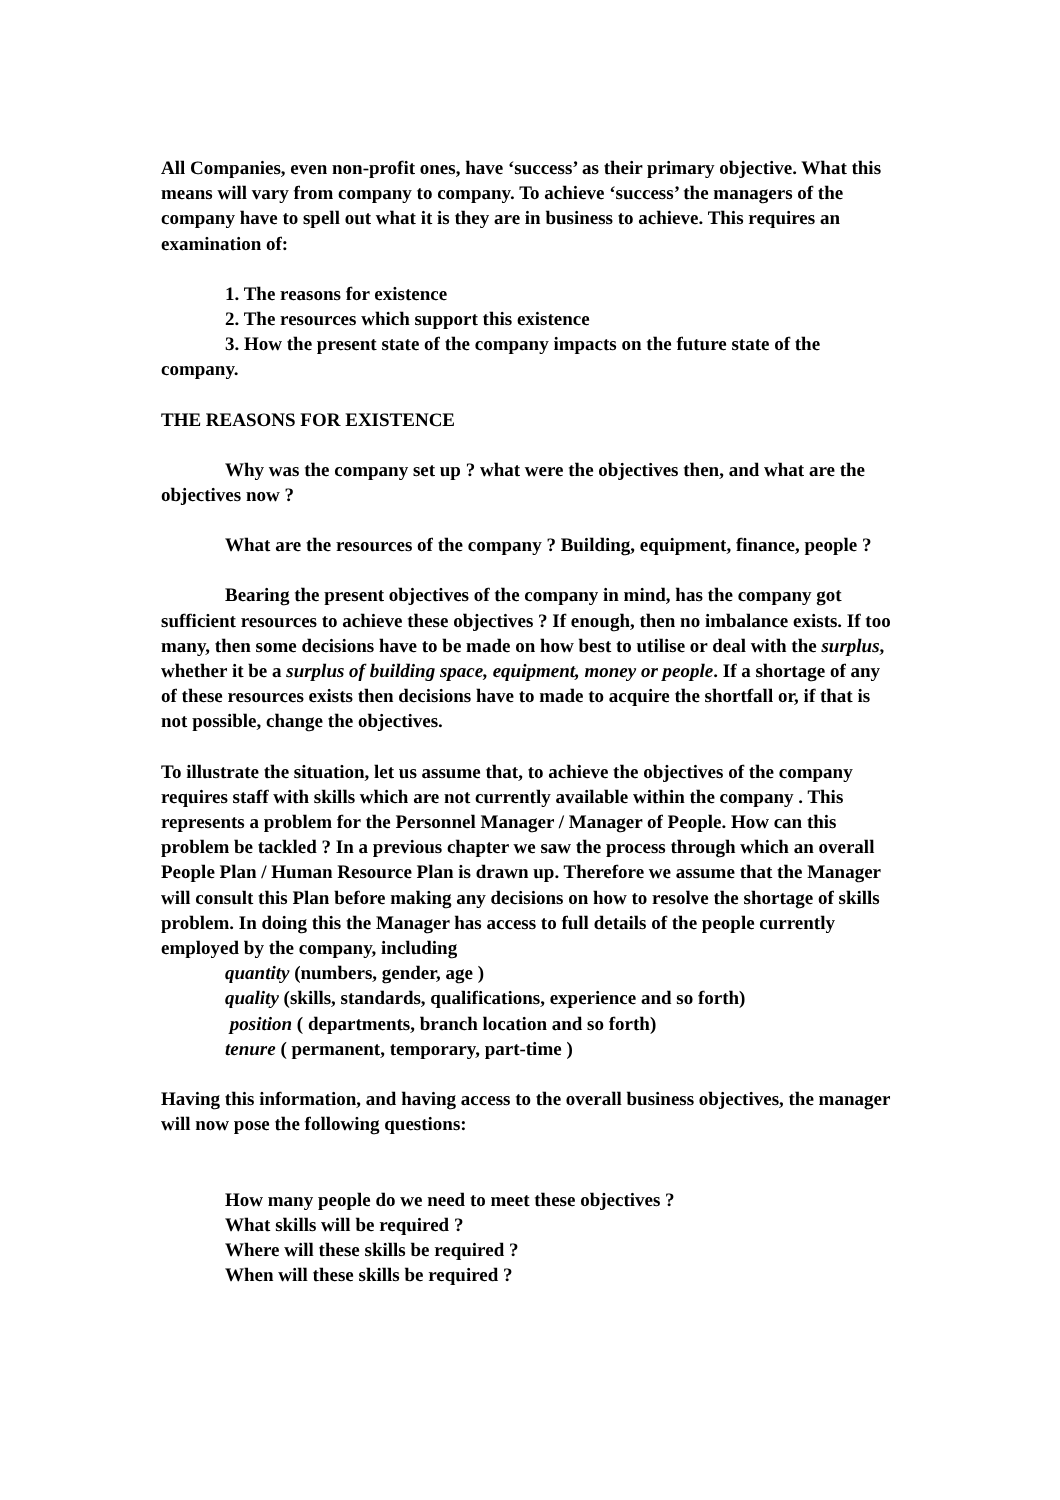All Companies, even non-profit ones, have ‘success’ as their primary objective. What this means will vary from company to company. To achieve ‘success’ the managers of the company have to spell out what it is they are in business to achieve. This requires an examination of:
1. The reasons for existence
2. The resources which support this existence
3. How the present state of the company impacts on the future state of the company.
THE REASONS FOR EXISTENCE
Why was the company set up ? what were the objectives then, and what are the objectives now ?
What are the resources of the company ? Building, equipment, finance, people ?
Bearing the present objectives of the company in mind, has the company got sufficient resources to achieve these objectives ? If enough, then no imbalance exists. If too many, then some decisions have to be made on how best to utilise or deal with the surplus, whether it be a surplus of building space, equipment, money or people. If a shortage of any of these resources exists then decisions have to made to acquire the shortfall or, if that is not possible, change the objectives.
To illustrate the situation, let us assume that, to achieve the objectives of the company requires staff with skills which are not currently available within the company . This represents a problem for the Personnel Manager / Manager of People. How can this problem be tackled ? In a previous chapter we saw the process through which an overall People Plan / Human Resource Plan is drawn up. Therefore we assume that the Manager will consult this Plan before making any decisions on how to resolve the shortage of skills problem. In doing this the Manager has access to full details of the people currently employed by the company, including
quantity (numbers, gender, age )
quality (skills, standards, qualifications, experience and so forth)
position ( departments, branch location and so forth)
tenure ( permanent, temporary, part-time )
Having this information, and having access to the overall business objectives, the manager will now pose the following questions:
How many people do we need to meet these objectives ?
What skills will be required ?
Where will these skills be required ?
When will these skills be required ?